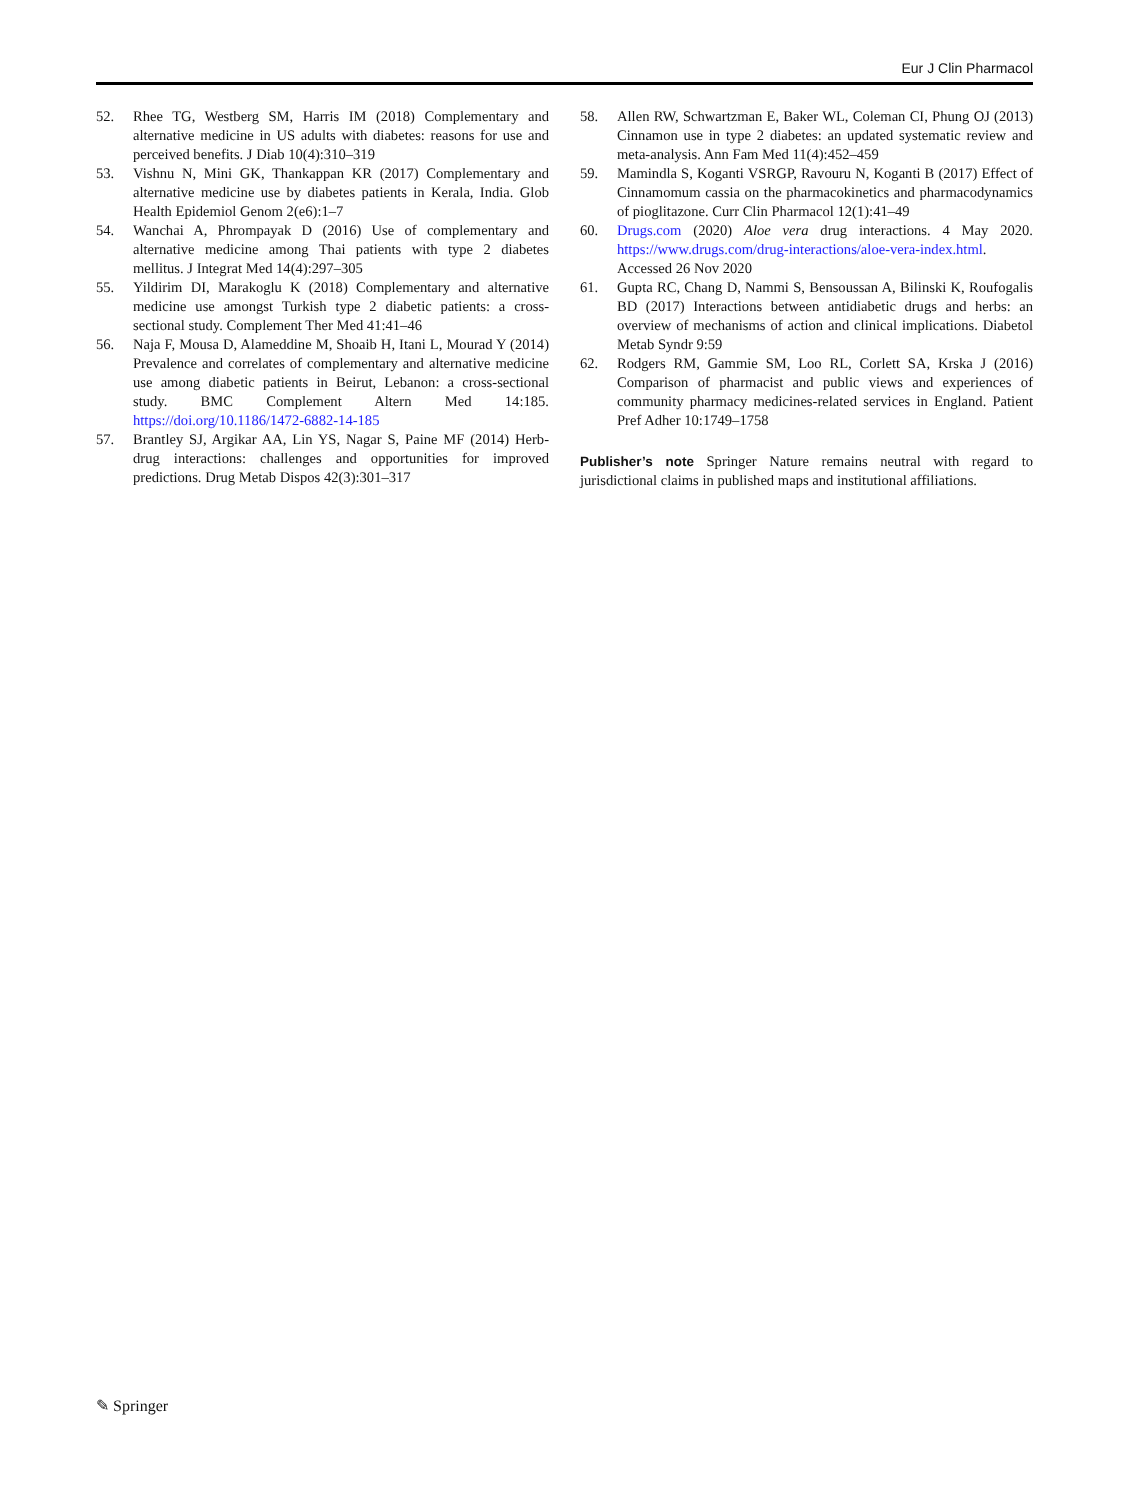Eur J Clin Pharmacol
52. Rhee TG, Westberg SM, Harris IM (2018) Complementary and alternative medicine in US adults with diabetes: reasons for use and perceived benefits. J Diab 10(4):310–319
53. Vishnu N, Mini GK, Thankappan KR (2017) Complementary and alternative medicine use by diabetes patients in Kerala, India. Glob Health Epidemiol Genom 2(e6):1–7
54. Wanchai A, Phrompayak D (2016) Use of complementary and alternative medicine among Thai patients with type 2 diabetes mellitus. J Integrat Med 14(4):297–305
55. Yildirim DI, Marakoglu K (2018) Complementary and alternative medicine use amongst Turkish type 2 diabetic patients: a cross-sectional study. Complement Ther Med 41:41–46
56. Naja F, Mousa D, Alameddine M, Shoaib H, Itani L, Mourad Y (2014) Prevalence and correlates of complementary and alternative medicine use among diabetic patients in Beirut, Lebanon: a cross-sectional study. BMC Complement Altern Med 14:185. https://doi.org/10.1186/1472-6882-14-185
57. Brantley SJ, Argikar AA, Lin YS, Nagar S, Paine MF (2014) Herb-drug interactions: challenges and opportunities for improved predictions. Drug Metab Dispos 42(3):301–317
58. Allen RW, Schwartzman E, Baker WL, Coleman CI, Phung OJ (2013) Cinnamon use in type 2 diabetes: an updated systematic review and meta-analysis. Ann Fam Med 11(4):452–459
59. Mamindla S, Koganti VSRGP, Ravouru N, Koganti B (2017) Effect of Cinnamomum cassia on the pharmacokinetics and pharmacodynamics of pioglitazone. Curr Clin Pharmacol 12(1):41–49
60. Drugs.com (2020) Aloe vera drug interactions. 4 May 2020. https://www.drugs.com/drug-interactions/aloe-vera-index.html. Accessed 26 Nov 2020
61. Gupta RC, Chang D, Nammi S, Bensoussan A, Bilinski K, Roufogalis BD (2017) Interactions between antidiabetic drugs and herbs: an overview of mechanisms of action and clinical implications. Diabetol Metab Syndr 9:59
62. Rodgers RM, Gammie SM, Loo RL, Corlett SA, Krska J (2016) Comparison of pharmacist and public views and experiences of community pharmacy medicines-related services in England. Patient Pref Adher 10:1749–1758
Publisher’s note Springer Nature remains neutral with regard to jurisdictional claims in published maps and institutional affiliations.
✎ Springer